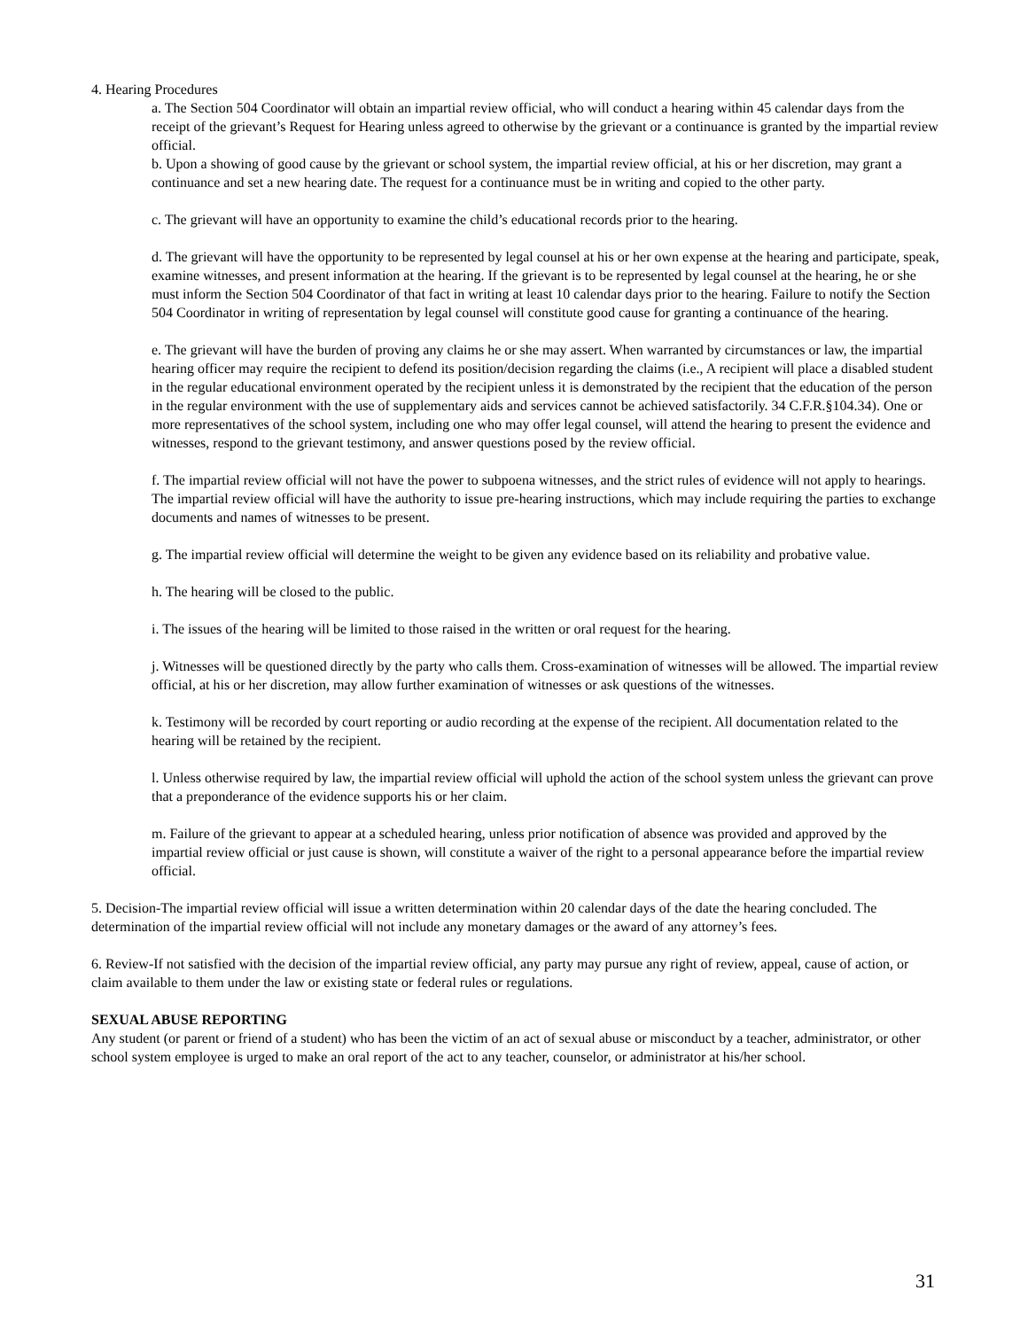4. Hearing Procedures
a. The Section 504 Coordinator will obtain an impartial review official, who will conduct a hearing within 45 calendar days from the receipt of the grievant’s Request for Hearing unless agreed to otherwise by the grievant or a continuance is granted by the impartial review official.
b. Upon a showing of good cause by the grievant or school system, the impartial review official, at his or her discretion, may grant a continuance and set a new hearing date. The request for a continuance must be in writing and copied to the other party.
c. The grievant will have an opportunity to examine the child’s educational records prior to the hearing.
d. The grievant will have the opportunity to be represented by legal counsel at his or her own expense at the hearing and participate, speak, examine witnesses, and present information at the hearing. If the grievant is to be represented by legal counsel at the hearing, he or she must inform the Section 504 Coordinator of that fact in writing at least 10 calendar days prior to the hearing. Failure to notify the Section 504 Coordinator in writing of representation by legal counsel will constitute good cause for granting a continuance of the hearing.
e. The grievant will have the burden of proving any claims he or she may assert. When warranted by circumstances or law, the impartial hearing officer may require the recipient to defend its position/decision regarding the claims (i.e., A recipient will place a disabled student in the regular educational environment operated by the recipient unless it is demonstrated by the recipient that the education of the person in the regular environment with the use of supplementary aids and services cannot be achieved satisfactorily. 34 C.F.R.§104.34). One or more representatives of the school system, including one who may offer legal counsel, will attend the hearing to present the evidence and witnesses, respond to the grievant testimony, and answer questions posed by the review official.
f. The impartial review official will not have the power to subpoena witnesses, and the strict rules of evidence will not apply to hearings. The impartial review official will have the authority to issue pre-hearing instructions, which may include requiring the parties to exchange documents and names of witnesses to be present.
g. The impartial review official will determine the weight to be given any evidence based on its reliability and probative value.
h. The hearing will be closed to the public.
i. The issues of the hearing will be limited to those raised in the written or oral request for the hearing.
j. Witnesses will be questioned directly by the party who calls them. Cross-examination of witnesses will be allowed. The impartial review official, at his or her discretion, may allow further examination of witnesses or ask questions of the witnesses.
k. Testimony will be recorded by court reporting or audio recording at the expense of the recipient. All documentation related to the hearing will be retained by the recipient.
l. Unless otherwise required by law, the impartial review official will uphold the action of the school system unless the grievant can prove that a preponderance of the evidence supports his or her claim.
m. Failure of the grievant to appear at a scheduled hearing, unless prior notification of absence was provided and approved by the impartial review official or just cause is shown, will constitute a waiver of the right to a personal appearance before the impartial review official.
5. Decision-The impartial review official will issue a written determination within 20 calendar days of the date the hearing concluded. The determination of the impartial review official will not include any monetary damages or the award of any attorney’s fees.
6. Review-If not satisfied with the decision of the impartial review official, any party may pursue any right of review, appeal, cause of action, or claim available to them under the law or existing state or federal rules or regulations.
SEXUAL ABUSE REPORTING
Any student (or parent or friend of a student) who has been the victim of an act of sexual abuse or misconduct by a teacher, administrator, or other school system employee is urged to make an oral report of the act to any teacher, counselor, or administrator at his/her school.
31